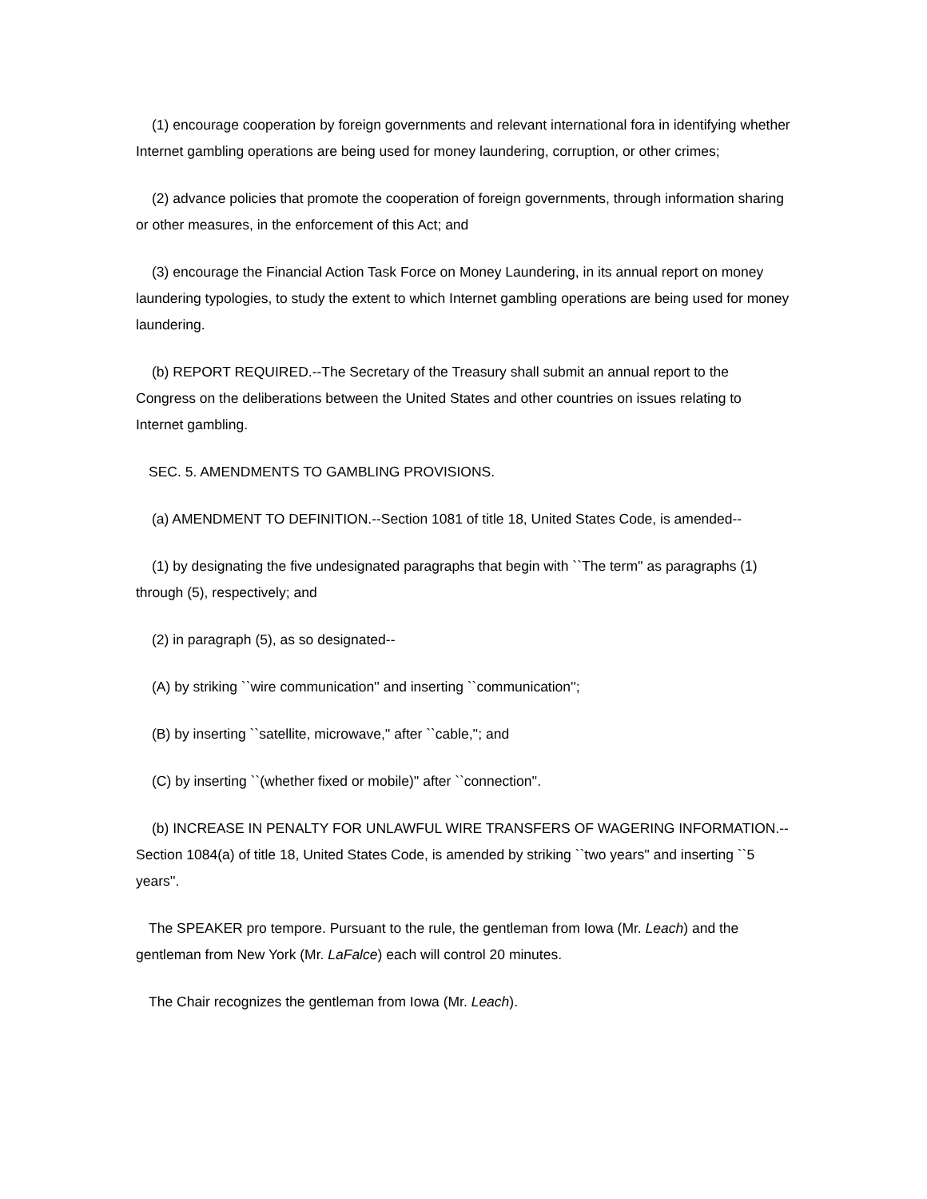(1) encourage cooperation by foreign governments and relevant international fora in identifying whether Internet gambling operations are being used for money laundering, corruption, or other crimes;
(2) advance policies that promote the cooperation of foreign governments, through information sharing or other measures, in the enforcement of this Act; and
(3) encourage the Financial Action Task Force on Money Laundering, in its annual report on money laundering typologies, to study the extent to which Internet gambling operations are being used for money laundering.
(b) REPORT REQUIRED.--The Secretary of the Treasury shall submit an annual report to the Congress on the deliberations between the United States and other countries on issues relating to Internet gambling.
SEC. 5. AMENDMENTS TO GAMBLING PROVISIONS.
(a) AMENDMENT TO DEFINITION.--Section 1081 of title 18, United States Code, is amended--
(1) by designating the five undesignated paragraphs that begin with ``The term'' as paragraphs (1) through (5), respectively; and
(2) in paragraph (5), as so designated--
(A) by striking ``wire communication'' and inserting ``communication'';
(B) by inserting ``satellite, microwave,'' after ``cable,''; and
(C) by inserting ``(whether fixed or mobile)'' after ``connection''.
(b) INCREASE IN PENALTY FOR UNLAWFUL WIRE TRANSFERS OF WAGERING INFORMATION.--Section 1084(a) of title 18, United States Code, is amended by striking ``two years'' and inserting ``5 years''.
The SPEAKER pro tempore. Pursuant to the rule, the gentleman from Iowa (Mr. Leach) and the gentleman from New York (Mr. LaFalce) each will control 20 minutes.
The Chair recognizes the gentleman from Iowa (Mr. Leach).